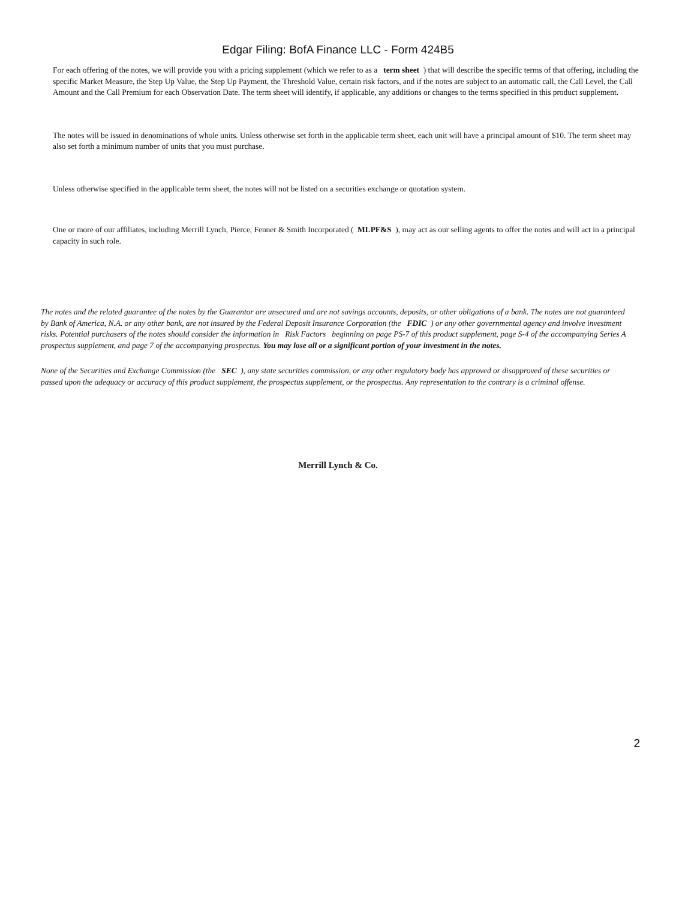Edgar Filing: BofA Finance LLC - Form 424B5
For each offering of the notes, we will provide you with a pricing supplement (which we refer to as a term sheet ) that will describe the specific terms of that offering, including the specific Market Measure, the Step Up Value, the Step Up Payment, the Threshold Value, certain risk factors, and if the notes are subject to an automatic call, the Call Level, the Call Amount and the Call Premium for each Observation Date. The term sheet will identify, if applicable, any additions or changes to the terms specified in this product supplement.
The notes will be issued in denominations of whole units. Unless otherwise set forth in the applicable term sheet, each unit will have a principal amount of $10. The term sheet may also set forth a minimum number of units that you must purchase.
Unless otherwise specified in the applicable term sheet, the notes will not be listed on a securities exchange or quotation system.
One or more of our affiliates, including Merrill Lynch, Pierce, Fenner & Smith Incorporated ( MLPF&S ), may act as our selling agents to offer the notes and will act in a principal capacity in such role.
The notes and the related guarantee of the notes by the Guarantor are unsecured and are not savings accounts, deposits, or other obligations of a bank. The notes are not guaranteed by Bank of America, N.A. or any other bank, are not insured by the Federal Deposit Insurance Corporation (the FDIC ) or any other governmental agency and involve investment risks. Potential purchasers of the notes should consider the information in Risk Factors beginning on page PS-7 of this product supplement, page S-4 of the accompanying Series A prospectus supplement, and page 7 of the accompanying prospectus. You may lose all or a significant portion of your investment in the notes.
None of the Securities and Exchange Commission (the SEC ), any state securities commission, or any other regulatory body has approved or disapproved of these securities or passed upon the adequacy or accuracy of this product supplement, the prospectus supplement, or the prospectus. Any representation to the contrary is a criminal offense.
Merrill Lynch & Co.
2